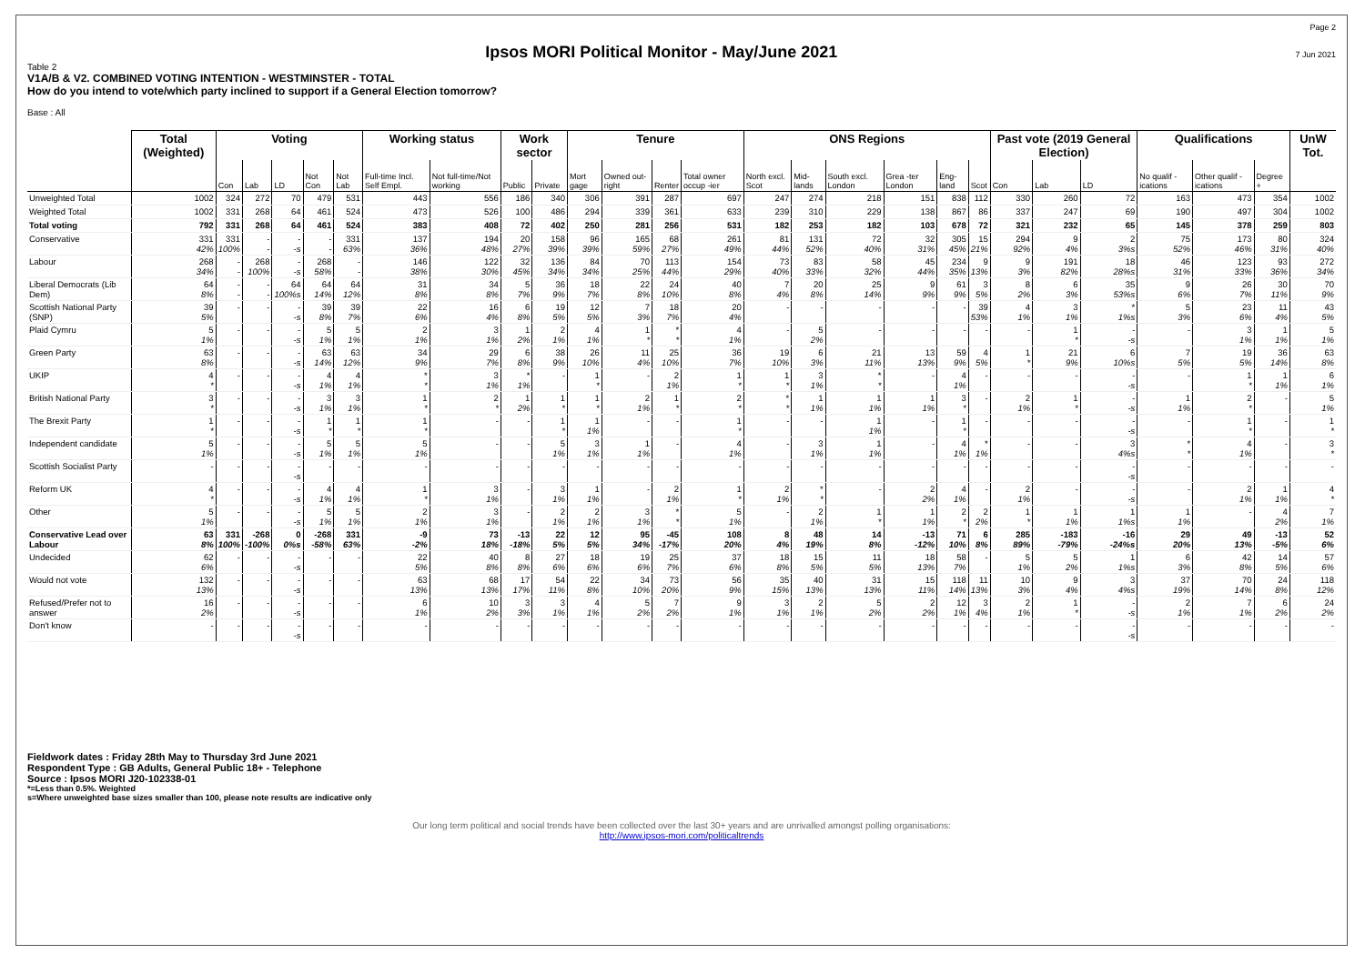Ipsos MORI Political Monitor - May/June 2021
Page 2
7 Jun 2021
Table 2
V1A/B & V2. COMBINED VOTING INTENTION - WESTMINSTER - TOTAL
How do you intend to vote/which party inclined to support if a General Election tomorrow?
Base : All
| | Total (Weighted) | Voting | | | | | Working status | | Work sector | | Tenure | | | | ONS Regions | | | | | | Past vote (2019 General Election) | | | Qualifications | | | UnW Tot. |
| --- | --- | --- | --- | --- | --- | --- | --- | --- | --- | --- | --- | --- | --- | --- | --- | --- | --- | --- | --- | --- | --- | --- | --- | --- | --- | --- | --- |
| | | Con | Lab | LD | Not Con | Not Lab | Full-time Incl. Self Empl. | Not full-time/Not working | Public | Private | Mort gage | Owned out-right | Renter | Total owner occup -ier | North excl. Scot | Mid-lands | South excl. London | Grea -ter London | Eng-land | Scot | Con | Lab | LD | No qualif -ications | Other qualif -ications | Degree + | |
| Unweighted Total | 1002 | 324 | 272 | 70 | 479 | 531 | 443 | 556 | 186 | 340 | 306 | 391 | 287 | 697 | 247 | 274 | 218 | 151 | 838 | 112 | 330 | 260 | 72 | 163 | 473 | 354 | 1002 |
| Weighted Total | 1002 | 331 | 268 | 64 | 461 | 524 | 473 | 526 | 100 | 486 | 294 | 339 | 361 | 633 | 239 | 310 | 229 | 138 | 867 | 86 | 337 | 247 | 69 | 190 | 497 | 304 | 1002 |
| Total voting | 792 | 331 | 268 | 64 | 461 | 524 | 383 | 408 | 72 | 402 | 250 | 281 | 256 | 531 | 182 | 253 | 182 | 103 | 678 | 72 | 321 | 232 | 65 | 145 | 378 | 259 | 803 |
| Conservative | 331 42% | 331 100% | - - | - -s | - - | 331 63% | 137 36% | 194 48% | 20 27% | 158 39% | 96 39% | 165 59% | 68 27% | 261 49% | 81 44% | 131 52% | 72 40% | 32 31% | 305 45% | 15 21% | 294 92% | 9 4% | 2 3%s | 75 52% | 173 46% | 80 31% | 324 40% |
| Labour | 268 34% | - - | 268 100% | - -s | 268 58% | - - | 146 38% | 122 30% | 32 45% | 136 34% | 84 34% | 70 25% | 113 44% | 154 29% | 73 40% | 83 33% | 58 32% | 45 44% | 234 35% | 9 13% | 9 3% | 191 82% | 18 28%s | 46 31% | 123 33% | 93 36% | 272 34% |
| Liberal Democrats (Lib Dem) | 64 8% | - - | - - | 64 100%s | 64 14% | 64 12% | 31 8% | 34 8% | 5 7% | 36 9% | 18 7% | 22 8% | 24 10% | 40 8% | 7 4% | 20 8% | 25 14% | 9 9% | 61 9% | 3 5% | 8 2% | 6 3% | 35 53%s | 9 6% | 26 7% | 30 11% | 70 9% |
| Scottish National Party (SNP) | 39 5% | - | - | - -s | 39 8% | 39 7% | 22 6% | 16 4% | 6 8% | 19 5% | 12 5% | 7 3% | 18 7% | 20 4% | - | - | - | - | - | 39 53% | 4 1% | 3 1% | * 1%s | 5 3% | 23 6% | 11 4% | 43 5% |
| Plaid Cymru | 5 1% | - | - | - -s | 5 1% | 5 1% | 2 1% | 3 1% | 1 2% | 2 1% | 4 1% | 1 * | * * | 4 1% | - | 5 2% | - | - | - | - | - | 1 * | - -s | - | 3 1% | 1 1% | 5 1% |
| Green Party | 63 8% | - | - | - -s | 63 14% | 63 12% | 34 9% | 29 7% | 6 8% | 38 9% | 26 10% | 11 4% | 25 10% | 36 7% | 19 10% | 6 3% | 21 11% | 13 13% | 59 9% | 4 5% | 1 * | 21 9% | 6 10%s | 7 5% | 19 5% | 36 14% | 63 8% |
| UKIP | 4 * | - | - | - -s | 4 1% | 4 1% | * * | 3 1% | * 1% | - | 1 * | - | 2 1% | 1 * | 1 * | 3 1% | * * | - | 4 1% | - | - | - | - -s | - | 1 * | 1 1% | 6 1% |
| British National Party | 3 * | - | - | - -s | 3 1% | 3 1% | 1 * | 2 * | 1 2% | 1 * | 1 * | 2 1% | 1 * | 2 * | * * | 1 1% | 1 1% | 1 1% | 3 * | - | 2 1% | 1 * | - -s | 1 1% | 2 * | - | 5 1% |
| The Brexit Party | 1 * | - | - | - -s | 1 * | 1 * | 1 * | - | - | 1 * | 1 1% | - | - | 1 * | - | - | 1 1% | - | 1 * | - | - | - | - -s | - | 1 * | - | 1 * |
| Independent candidate | 5 1% | - | - | - -s | 5 1% | 5 1% | 5 1% | - | - | 5 1% | 3 1% | 1 1% | - | 4 1% | - | 3 1% | 1 1% | - | 4 1% | * 1% | - | - | 3 4%s | * * | 4 1% | - | 3 * |
| Scottish Socialist Party | - | - | - | - -s | - | - | - | - | - | - | - | - | - | - | - | - | - | - | - | - | - | - | - -s | - | - | - | - |
| Reform UK | 4 * | - | - | - -s | 4 1% | 4 1% | 1 * | 3 1% | - | 3 1% | 1 1% | - | 2 1% | 1 * | 2 1% | * * | - | 2 2% | 4 1% | - | 2 1% | - | - -s | - | 2 1% | 1 1% | 4 * |
| Other | 5 1% | - | - | - -s | 5 1% | 5 1% | 2 1% | 3 1% | - | 2 1% | 2 1% | 3 1% | * * | 5 1% | - | 2 1% | 1 * | 1 1% | 2 * | 2 2% | 1 * | 1 1% | 1 1%s | 1 1% | - | 4 2% | 7 1% |
| Conservative Lead over Labour | 63 8% | 331 100% | -268 -100% | 0 0%s | -268 -58% | 331 63% | -9 -2% | 73 18% | -13 -18% | 22 5% | 12 5% | 95 34% | -45 -17% | 108 20% | 8 4% | 48 19% | 14 8% | -13 -12% | 71 10% | 6 8% | 285 89% | -183 -79% | -16 -24%s | 29 20% | 49 13% | -13 -5% | 52 6% |
| Undecided | 62 6% | - | - | - -s | - | - | 22 5% | 40 8% | 8 8% | 27 6% | 18 6% | 19 6% | 25 7% | 37 6% | 18 8% | 15 5% | 11 5% | 18 13% | 58 7% | - | 5 1% | 5 2% | 1 1%s | 6 3% | 42 8% | 14 5% | 57 6% |
| Would not vote | 132 13% | - | - | - -s | - | - | 63 13% | 68 13% | 17 17% | 54 11% | 22 8% | 34 10% | 73 20% | 56 9% | 35 15% | 40 13% | 31 13% | 15 11% | 118 14% | 11 13% | 10 3% | 9 4% | 3 4%s | 37 19% | 70 14% | 24 8% | 118 12% |
| Refused/Prefer not to answer | 16 2% | - | - | - -s | - | - | 6 1% | 10 2% | 3 3% | 3 1% | 4 1% | 5 2% | 7 2% | 9 1% | 3 1% | 2 1% | 5 2% | 2 2% | 12 1% | 3 4% | 2 1% | 1 * | - -s | 2 1% | 7 1% | 6 2% | 24 2% |
| Don't know | - | - | - | - -s | - | - | - | - | - | - | - | - | - | - | - | - | - | - | - | - | - | - | - -s | - | - | - | - |
Fieldwork dates : Friday 28th May to Thursday 3rd June 2021
Respondent Type : GB Adults, General Public 18+ - Telephone
Source : Ipsos MORI J20-102338-01
*=Less than 0.5%. Weighted
s=Where unweighted base sizes smaller than 100, please note results are indicative only
Our long term political and social trends have been collected over the last 30+ years and are unrivalled amongst polling organisations:
http://www.ipsos-mori.com/politicaltrends